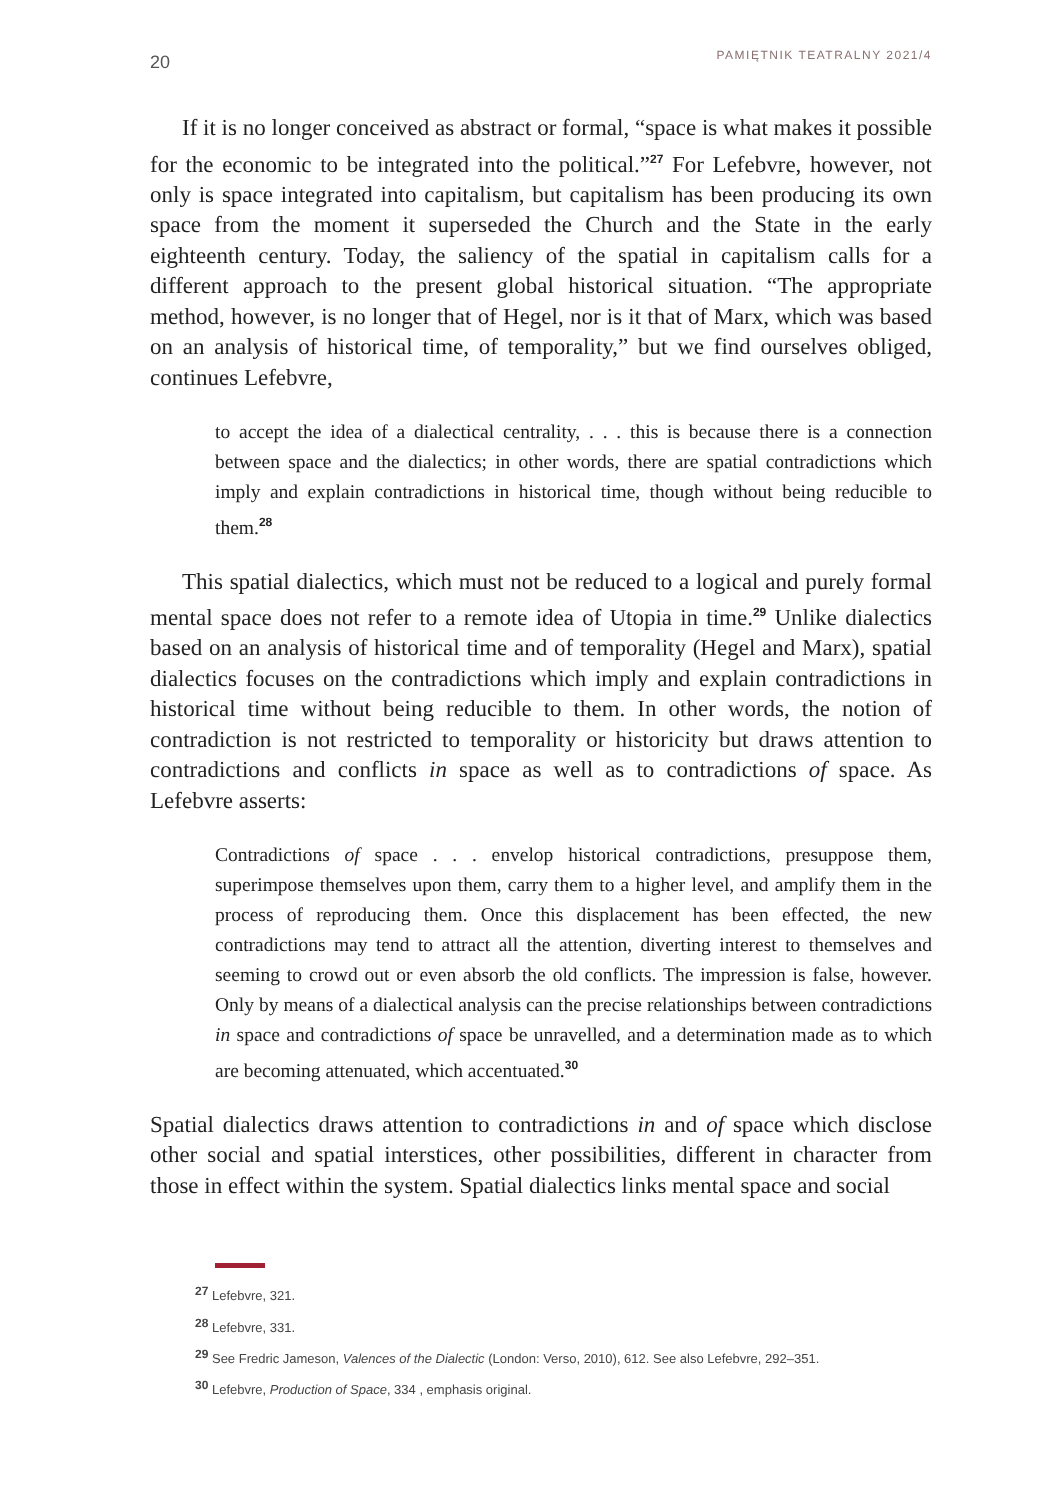20 PAMIĘTNIK TEATRALNY 2021/4
If it is no longer conceived as abstract or formal, “space is what makes it possible for the economic to be integrated into the political.”<sup>27</sup> For Lefebvre, however, not only is space integrated into capitalism, but capitalism has been producing its own space from the moment it superseded the Church and the State in the early eighteenth century. Today, the saliency of the spatial in capitalism calls for a different approach to the present global historical situation. “The appropriate method, however, is no longer that of Hegel, nor is it that of Marx, which was based on an analysis of historical time, of temporality,” but we find ourselves obliged, continues Lefebvre,
to accept the idea of a dialectical centrality, . . . this is because there is a connection between space and the dialectics; in other words, there are spatial contradictions which imply and explain contradictions in historical time, though without being reducible to them.<sup>28</sup>
This spatial dialectics, which must not be reduced to a logical and purely formal mental space does not refer to a remote idea of Utopia in time.<sup>29</sup> Unlike dialectics based on an analysis of historical time and of temporality (Hegel and Marx), spatial dialectics focuses on the contradictions which imply and explain contradictions in historical time without being reducible to them. In other words, the notion of contradiction is not restricted to temporality or historicity but draws attention to contradictions and conflicts in space as well as to contradictions of space. As Lefebvre asserts:
Contradictions of space . . . envelop historical contradictions, presuppose them, superimpose themselves upon them, carry them to a higher level, and amplify them in the process of reproducing them. Once this displacement has been effected, the new contradictions may tend to attract all the attention, diverting interest to themselves and seeming to crowd out or even absorb the old conflicts. The impression is false, however. Only by means of a dialectical analysis can the precise relationships between contradictions in space and contradictions of space be unravelled, and a determination made as to which are becoming attenuated, which accentuated.<sup>30</sup>
Spatial dialectics draws attention to contradictions in and of space which disclose other social and spatial interstices, other possibilities, different in character from those in effect within the system. Spatial dialectics links mental space and social
<sup>27</sup> Lefebvre, 321.
<sup>28</sup> Lefebvre, 331.
<sup>29</sup> See Fredric Jameson, Valences of the Dialectic (London: Verso, 2010), 612. See also Lefebvre, 292–351.
<sup>30</sup> Lefebvre, Production of Space, 334 , emphasis original.